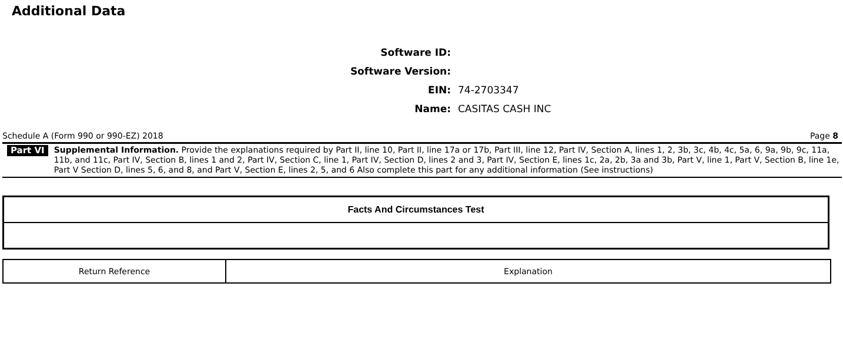Additional Data
Software ID:
Software Version:
EIN: 74-2703347
Name: CASITAS CASH INC
Schedule A (Form 990 or 990-EZ) 2018 Page 8
Part VI
Supplemental Information. Provide the explanations required by Part II, line 10, Part II, line 17a or 17b, Part III, line 12, Part IV, Section A, lines 1, 2, 3b, 3c, 4b, 4c, 5a, 6, 9a, 9b, 9c, 11a, 11b, and 11c, Part IV, Section B, lines 1 and 2, Part IV, Section C, line 1, Part IV, Section D, lines 2 and 3, Part IV, Section E, lines 1c, 2a, 2b, 3a and 3b, Part V, line 1, Part V, Section B, line 1e, Part V Section D, lines 5, 6, and 8, and Part V, Section E, lines 2, 5, and 6 Also complete this part for any additional information (See instructions)
| Facts And Circumstances Test |
| Return Reference | Explanation |